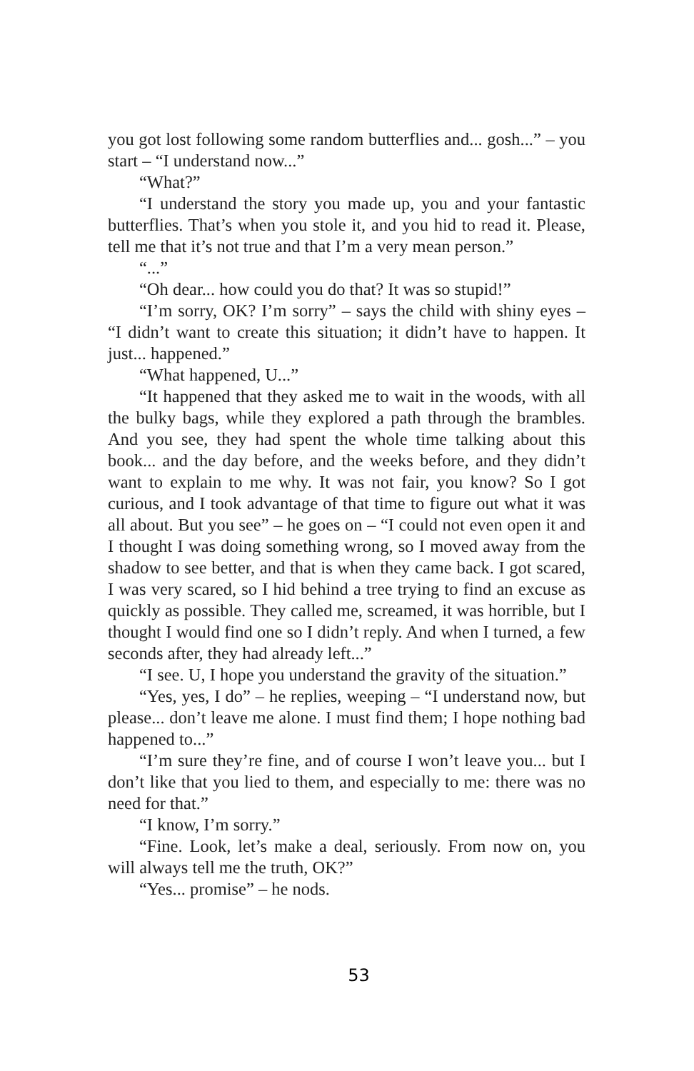you got lost following some random butterflies and... gosh...” – you start – “I understand now...”
“What?”
“I understand the story you made up, you and your fantastic butterflies. That’s when you stole it, and you hid to read it. Please, tell me that it’s not true and that I’m a very mean person.”
“...”
“Oh dear... how could you do that? It was so stupid!”
“I’m sorry, OK? I’m sorry” – says the child with shiny eyes – “I didn’t want to create this situation; it didn’t have to happen. It just... happened.”
“What happened, U...”
“It happened that they asked me to wait in the woods, with all the bulky bags, while they explored a path through the brambles. And you see, they had spent the whole time talking about this book... and the day before, and the weeks before, and they didn’t want to explain to me why. It was not fair, you know? So I got curious, and I took advantage of that time to figure out what it was all about. But you see” – he goes on – “I could not even open it and I thought I was doing something wrong, so I moved away from the shadow to see better, and that is when they came back. I got scared, I was very scared, so I hid behind a tree trying to find an excuse as quickly as possible. They called me, screamed, it was horrible, but I thought I would find one so I didn’t reply. And when I turned, a few seconds after, they had already left...”
“I see. U, I hope you understand the gravity of the situation.”
“Yes, yes, I do” – he replies, weeping – “I understand now, but please... don’t leave me alone. I must find them; I hope nothing bad happened to...”
“I’m sure they’re fine, and of course I won’t leave you... but I don’t like that you lied to them, and especially to me: there was no need for that.”
“I know, I’m sorry.”
“Fine. Look, let’s make a deal, seriously. From now on, you will always tell me the truth, OK?”
“Yes... promise” – he nods.
53